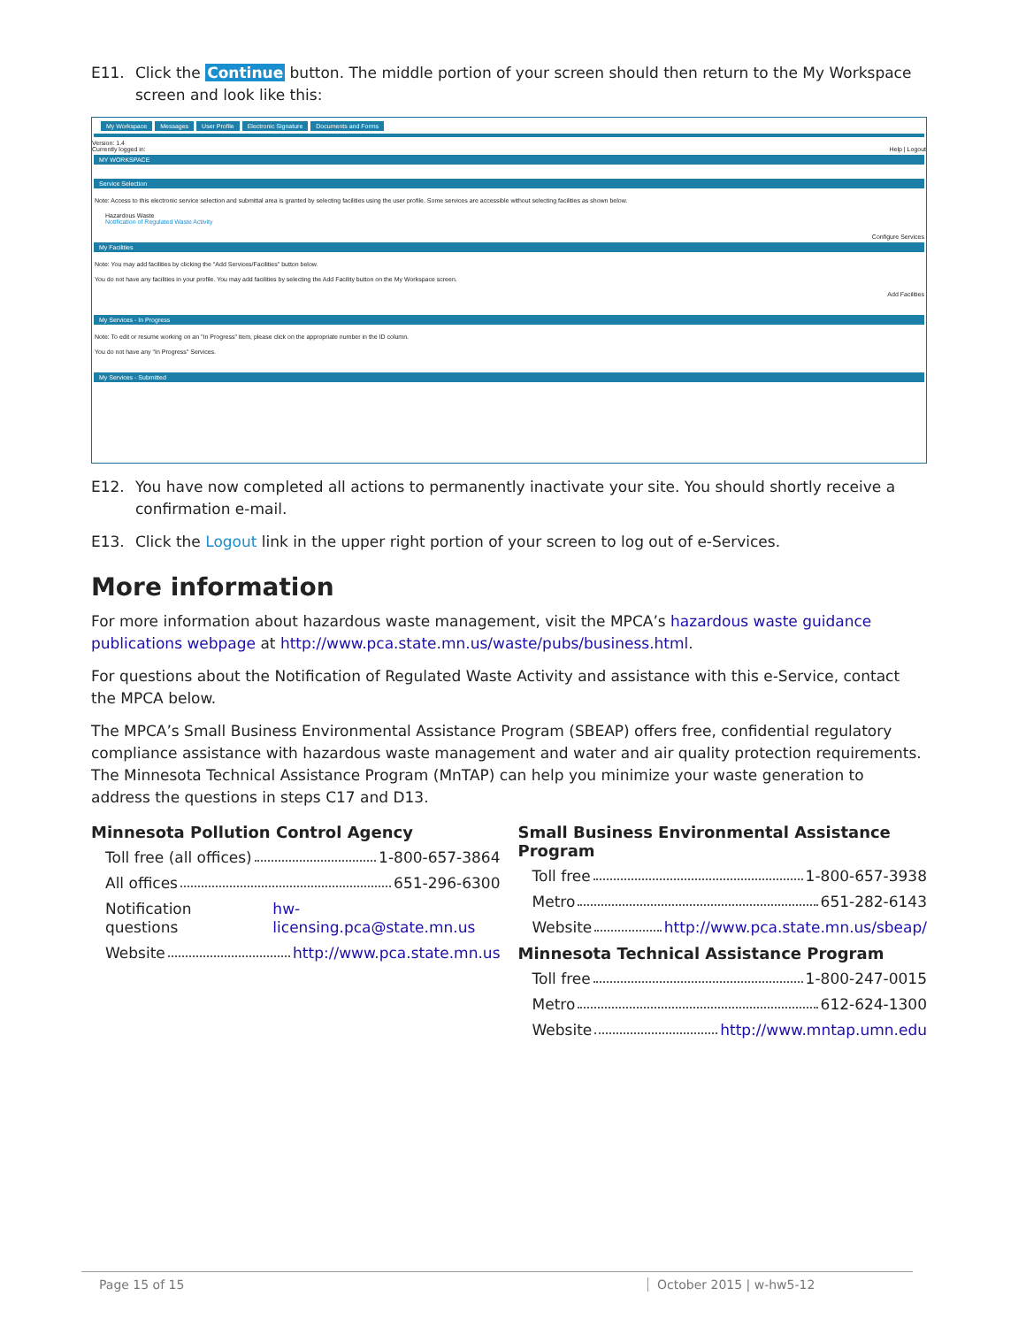E11. Click the Continue button. The middle portion of your screen should then return to the My Workspace screen and look like this:
My Workspace Messages User Profile Electronic Signature Documents and Forms
Version: 1.4
Currently logged in: Help | Logout
MY WORKSPACE
Service Selection
Note: Access to this electronic service selection and submittal area is granted by selecting facilities using the user profile. Some services are accessible without selecting facilities as shown below.
Hazardous Waste
Notification of Regulated Waste Activity
Configure Services
My Facilities
Note: You may add facilities by clicking the "Add Services/Facilities" button below.
You do not have any facilities in your profile. You may add facilities by selecting the Add Facility button on the My Workspace screen.
Add Facilities
My Services - In Progress
Note: To edit or resume working on an "In Progress" item, please click on the appropriate number in the ID column.
You do not have any "In Progress" Services.
My Services - Submitted
E12. You have now completed all actions to permanently inactivate your site. You should shortly receive a confirmation e-mail.
E13. Click the Logout link in the upper right portion of your screen to log out of e-Services.
More information
For more information about hazardous waste management, visit the MPCA’s hazardous waste guidance publications webpage at http://www.pca.state.mn.us/waste/pubs/business.html.
For questions about the Notification of Regulated Waste Activity and assistance with this e-Service, contact the MPCA below.
The MPCA’s Small Business Environmental Assistance Program (SBEAP) offers free, confidential regulatory compliance assistance with hazardous waste management and water and air quality protection requirements. The Minnesota Technical Assistance Program (MnTAP) can help you minimize your waste generation to address the questions in steps C17 and D13.
Minnesota Pollution Control Agency
Toll free (all offices) 1-800-657-3864
All offices 651-296-6300
Notification questions hw-licensing.pca@state.mn.us
Website http://www.pca.state.mn.us
Small Business Environmental Assistance Program
Toll free 1-800-657-3938
Metro 651-282-6143
Website http://www.pca.state.mn.us/sbeap/
Minnesota Technical Assistance Program
Toll free 1-800-247-0015
Metro 612-624-1300
Website http://www.mntap.umn.edu
Page 15 of 15 October 2015 | w-hw5-12